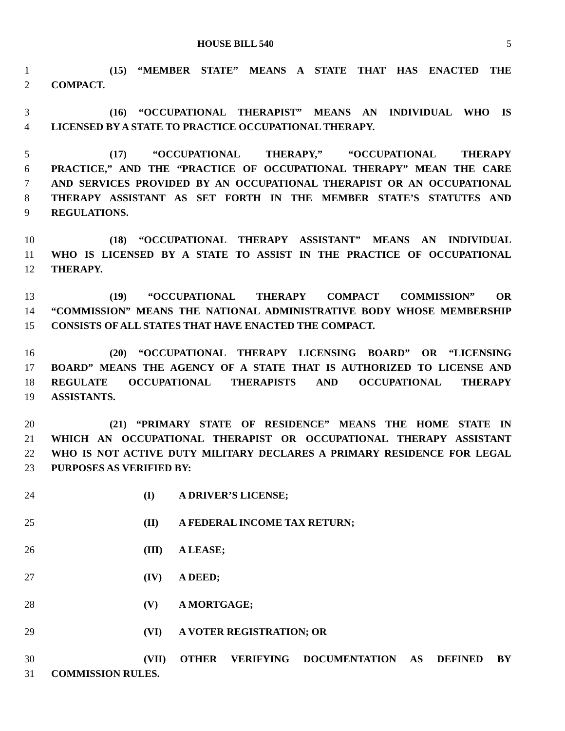HOUSE BILL 540 5
1 (15) “MEMBER STATE” MEANS A STATE THAT HAS ENACTED THE
2 COMPACT.
3 (16) “OCCUPATIONAL THERAPIST” MEANS AN INDIVIDUAL WHO IS
4 LICENSED BY A STATE TO PRACTICE OCCUPATIONAL THERAPY.
5 (17) “OCCUPATIONAL THERAPY,” “OCCUPATIONAL THERAPY
6 PRACTICE,” AND THE “PRACTICE OF OCCUPATIONAL THERAPY” MEAN THE CARE
7 AND SERVICES PROVIDED BY AN OCCUPATIONAL THERAPIST OR AN OCCUPATIONAL
8 THERAPY ASSISTANT AS SET FORTH IN THE MEMBER STATE’S STATUTES AND
9 REGULATIONS.
10 (18) “OCCUPATIONAL THERAPY ASSISTANT” MEANS AN INDIVIDUAL
11 WHO IS LICENSED BY A STATE TO ASSIST IN THE PRACTICE OF OCCUPATIONAL
12 THERAPY.
13 (19) “OCCUPATIONAL THERAPY COMPACT COMMISSION” OR
14 “COMMISSION” MEANS THE NATIONAL ADMINISTRATIVE BODY WHOSE MEMBERSHIP
15 CONSISTS OF ALL STATES THAT HAVE ENACTED THE COMPACT.
16 (20) “OCCUPATIONAL THERAPY LICENSING BOARD” OR “LICENSING
17 BOARD” MEANS THE AGENCY OF A STATE THAT IS AUTHORIZED TO LICENSE AND
18 REGULATE OCCUPATIONAL THERAPISTS AND OCCUPATIONAL THERAPY
19 ASSISTANTS.
20 (21) “PRIMARY STATE OF RESIDENCE” MEANS THE HOME STATE IN
21 WHICH AN OCCUPATIONAL THERAPIST OR OCCUPATIONAL THERAPY ASSISTANT
22 WHO IS NOT ACTIVE DUTY MILITARY DECLARES A PRIMARY RESIDENCE FOR LEGAL
23 PURPOSES AS VERIFIED BY:
24 (I) A DRIVER’S LICENSE;
25 (II) A FEDERAL INCOME TAX RETURN;
26 (III) A LEASE;
27 (IV) A DEED;
28 (V) A MORTGAGE;
29 (VI) A VOTER REGISTRATION; OR
30 (VII) OTHER VERIFYING DOCUMENTATION AS DEFINED BY
31 COMMISSION RULES.